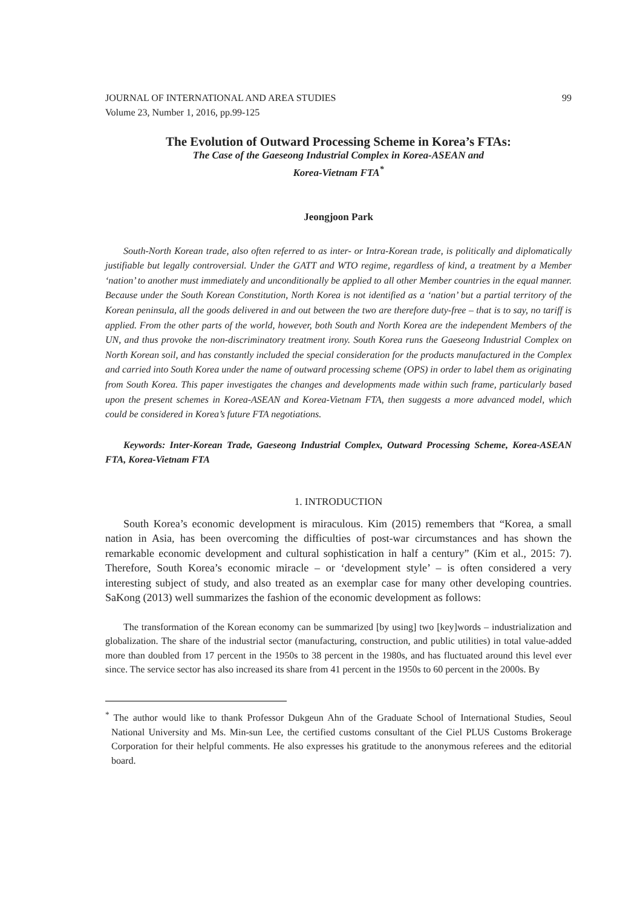JOURNAL OF INTERNATIONAL AND AREA STUDIES 99
Volume 23, Number 1, 2016, pp.99-125
The Evolution of Outward Processing Scheme in Korea’s FTAs:
The Case of the Gaeseong Industrial Complex in Korea-ASEAN and
Korea-Vietnam FTA<sup>*</sup>
Jeongjoon Park
South-North Korean trade, also often referred to as inter- or Intra-Korean trade, is politically and diplomatically justifiable but legally controversial. Under the GATT and WTO regime, regardless of kind, a treatment by a Member ‘nation’ to another must immediately and unconditionally be applied to all other Member countries in the equal manner. Because under the South Korean Constitution, North Korea is not identified as a ‘nation’ but a partial territory of the Korean peninsula, all the goods delivered in and out between the two are therefore duty-free – that is to say, no tariff is applied. From the other parts of the world, however, both South and North Korea are the independent Members of the UN, and thus provoke the non-discriminatory treatment irony. South Korea runs the Gaeseong Industrial Complex on North Korean soil, and has constantly included the special consideration for the products manufactured in the Complex and carried into South Korea under the name of outward processing scheme (OPS) in order to label them as originating from South Korea. This paper investigates the changes and developments made within such frame, particularly based upon the present schemes in Korea-ASEAN and Korea-Vietnam FTA, then suggests a more advanced model, which could be considered in Korea’s future FTA negotiations.
Keywords: Inter-Korean Trade, Gaeseong Industrial Complex, Outward Processing Scheme, Korea-ASEAN FTA, Korea-Vietnam FTA
1. INTRODUCTION
South Korea’s economic development is miraculous. Kim (2015) remembers that “Korea, a small nation in Asia, has been overcoming the difficulties of post-war circumstances and has shown the remarkable economic development and cultural sophistication in half a century” (Kim et al., 2015: 7). Therefore, South Korea’s economic miracle – or ‘development style’ – is often considered a very interesting subject of study, and also treated as an exemplar case for many other developing countries. SaKong (2013) well summarizes the fashion of the economic development as follows:
The transformation of the Korean economy can be summarized [by using] two [key]words – industrialization and globalization. The share of the industrial sector (manufacturing, construction, and public utilities) in total value-added more than doubled from 17 percent in the 1950s to 38 percent in the 1980s, and has fluctuated around this level ever since. The service sector has also increased its share from 41 percent in the 1950s to 60 percent in the 2000s. By
<sup>*</sup> The author would like to thank Professor Dukgeun Ahn of the Graduate School of International Studies, Seoul National University and Ms. Min-sun Lee, the certified customs consultant of the Ciel PLUS Customs Brokerage Corporation for their helpful comments. He also expresses his gratitude to the anonymous referees and the editorial board.